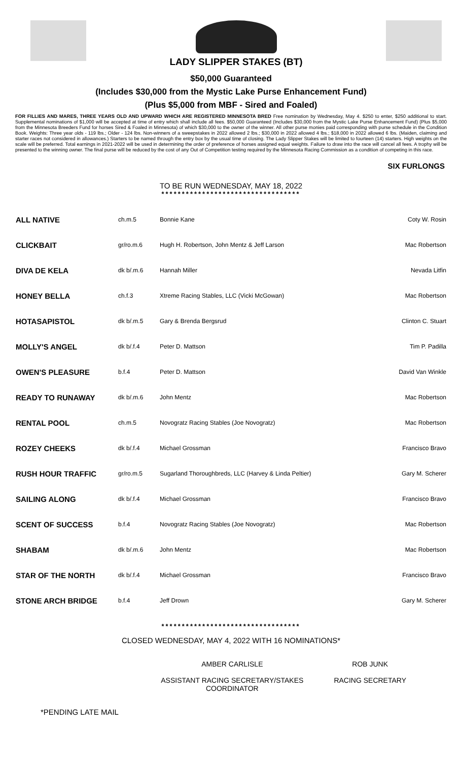LADY SLIPPER STAKES (BT)
$50,000 Guaranteed
(Includes $30,000 from the Mystic Lake Purse Enhancement Fund)
(Plus $5,000 from MBF - Sired and Foaled)
FOR FILLIES AND MARES, THREE YEARS OLD AND UPWARD WHICH ARE REGISTERED MINNESOTA BRED Free nomination by Wednesday, May 4. $250 to enter, $250 additional to start. Supplemental nominations of $1,000 will be accepted at time of entry which shall include all fees. $50,000 Guaranteed (Includes $30,000 from the Mystic Lake Purse Enhancement Fund) (Plus $5,000 from the Minnesota Breeders Fund for horses Sired & Foaled in Minnesota) of which $30,000 to the owner of the winner. All other purse monies paid corresponding with purse schedule in the Condition Book. Weights: Three year olds - 119 lbs.; Older - 124 lbs. Non-winners of a sweepstakes in 2022 allowed 2 lbs.; $30,000 in 2022 allowed 4 lbs.; $18,000 in 2022 allowed 6 lbs. (Maiden, claiming and starter races not considered in allowances.) Starters to be named through the entry box by the usual time of closing. The Lady Slipper Stakes will be limited to fourteen (14) starters. High weights on the scale will be preferred. Total earnings in 2021-2022 will be used in determining the order of preference of horses assigned equal weights. Failure to draw into the race will cancel all fees. A trophy will be presented to the winning owner. The final purse will be reduced by the cost of any Out of Competition testing required by the Minnesota Racing Commission as a condition of competing in this race.
SIX FURLONGS
TO BE RUN WEDNESDAY, MAY 18, 2022
**********************************
| ALL NATIVE | ch.m.5 | Bonnie Kane | Coty W. Rosin |
| CLICKBAIT | gr/ro.m.6 | Hugh H. Robertson, John Mentz & Jeff Larson | Mac Robertson |
| DIVA DE KELA | dk b/.m.6 | Hannah Miller | Nevada Litfin |
| HONEY BELLA | ch.f.3 | Xtreme Racing Stables, LLC (Vicki McGowan) | Mac Robertson |
| HOTASAPISTOL | dk b/.m.5 | Gary & Brenda Bergsrud | Clinton C. Stuart |
| MOLLY'S ANGEL | dk b/.f.4 | Peter D. Mattson | Tim P. Padilla |
| OWEN'S PLEASURE | b.f.4 | Peter D. Mattson | David Van Winkle |
| READY TO RUNAWAY | dk b/.m.6 | John Mentz | Mac Robertson |
| RENTAL POOL | ch.m.5 | Novogratz Racing Stables (Joe Novogratz) | Mac Robertson |
| ROZEY CHEEKS | dk b/.f.4 | Michael Grossman | Francisco Bravo |
| RUSH HOUR TRAFFIC | gr/ro.m.5 | Sugarland Thoroughbreds, LLC (Harvey & Linda Peltier) | Gary M. Scherer |
| SAILING ALONG | dk b/.f.4 | Michael Grossman | Francisco Bravo |
| SCENT OF SUCCESS | b.f.4 | Novogratz Racing Stables (Joe Novogratz) | Mac Robertson |
| SHABAM | dk b/.m.6 | John Mentz | Mac Robertson |
| STAR OF THE NORTH | dk b/.f.4 | Michael Grossman | Francisco Bravo |
| STONE ARCH BRIDGE | b.f.4 | Jeff Drown | Gary M. Scherer |
**********************************
CLOSED WEDNESDAY, MAY 4, 2022 WITH 16 NOMINATIONS*
AMBER CARLISLE
ASSISTANT RACING SECRETARY/STAKES
COORDINATOR
ROB JUNK
RACING SECRETARY
*PENDING LATE MAIL